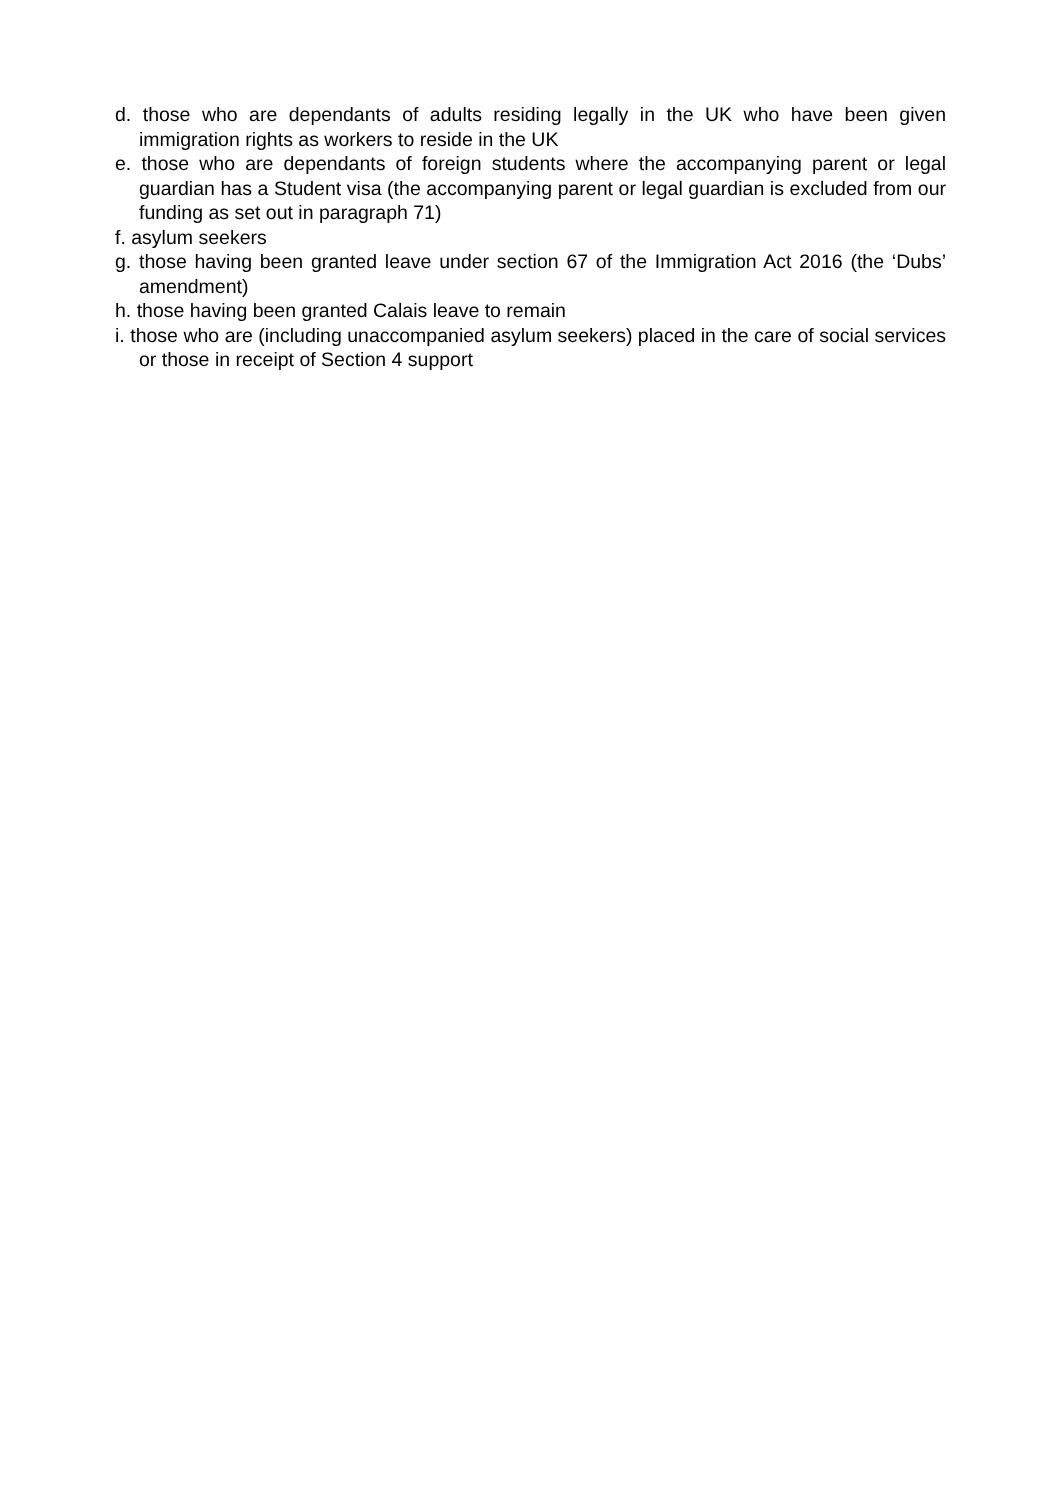d. those who are dependants of adults residing legally in the UK who have been given immigration rights as workers to reside in the UK
e. those who are dependants of foreign students where the accompanying parent or legal guardian has a Student visa (the accompanying parent or legal guardian is excluded from our funding as set out in paragraph 71)
f. asylum seekers
g. those having been granted leave under section 67 of the Immigration Act 2016 (the ‘Dubs’ amendment)
h. those having been granted Calais leave to remain
i. those who are (including unaccompanied asylum seekers) placed in the care of social services or those in receipt of Section 4 support